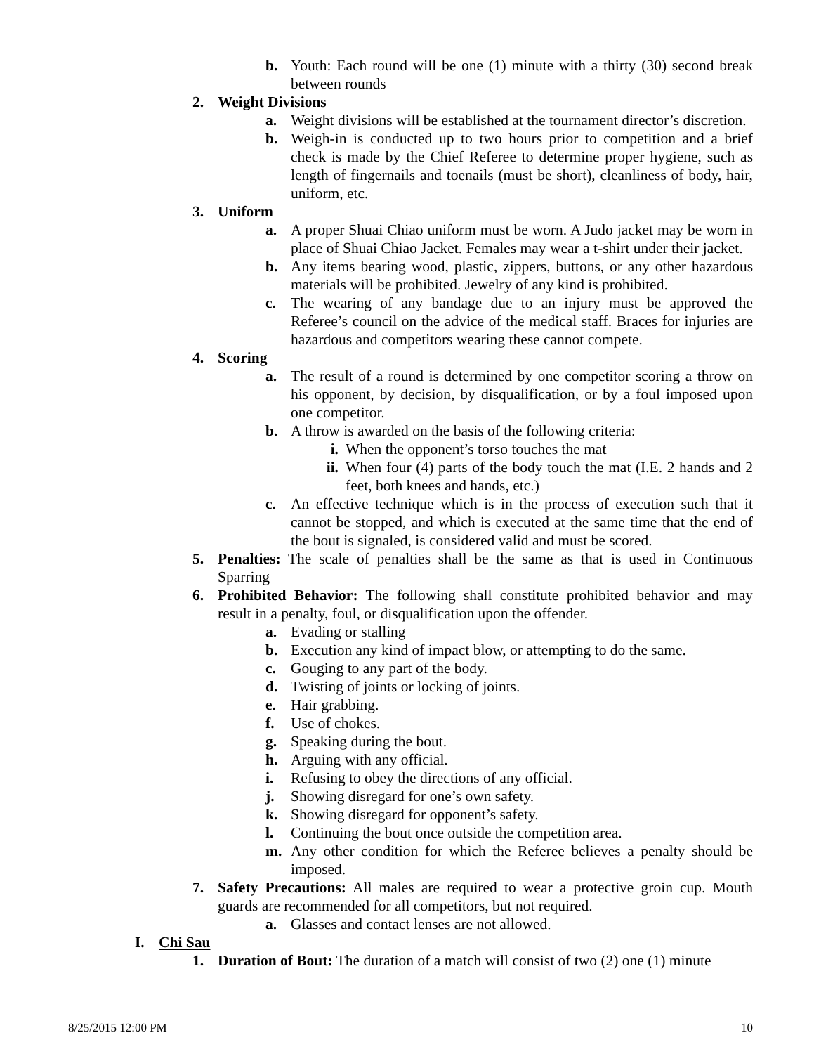b. Youth: Each round will be one (1) minute with a thirty (30) second break between rounds
2. Weight Divisions
a. Weight divisions will be established at the tournament director’s discretion.
b. Weigh-in is conducted up to two hours prior to competition and a brief check is made by the Chief Referee to determine proper hygiene, such as length of fingernails and toenails (must be short), cleanliness of body, hair, uniform, etc.
3. Uniform
a. A proper Shuai Chiao uniform must be worn. A Judo jacket may be worn in place of Shuai Chiao Jacket. Females may wear a t-shirt under their jacket.
b. Any items bearing wood, plastic, zippers, buttons, or any other hazardous materials will be prohibited. Jewelry of any kind is prohibited.
c. The wearing of any bandage due to an injury must be approved the Referee’s council on the advice of the medical staff. Braces for injuries are hazardous and competitors wearing these cannot compete.
4. Scoring
a. The result of a round is determined by one competitor scoring a throw on his opponent, by decision, by disqualification, or by a foul imposed upon one competitor.
b. A throw is awarded on the basis of the following criteria:
i. When the opponent’s torso touches the mat
ii. When four (4) parts of the body touch the mat (I.E. 2 hands and 2 feet, both knees and hands, etc.)
c. An effective technique which is in the process of execution such that it cannot be stopped, and which is executed at the same time that the end of the bout is signaled, is considered valid and must be scored.
5. Penalties: The scale of penalties shall be the same as that is used in Continuous Sparring
6. Prohibited Behavior: The following shall constitute prohibited behavior and may result in a penalty, foul, or disqualification upon the offender.
a. Evading or stalling
b. Execution any kind of impact blow, or attempting to do the same.
c. Gouging to any part of the body.
d. Twisting of joints or locking of joints.
e. Hair grabbing.
f. Use of chokes.
g. Speaking during the bout.
h. Arguing with any official.
i. Refusing to obey the directions of any official.
j. Showing disregard for one’s own safety.
k. Showing disregard for opponent’s safety.
l. Continuing the bout once outside the competition area.
m. Any other condition for which the Referee believes a penalty should be imposed.
7. Safety Precautions: All males are required to wear a protective groin cup. Mouth guards are recommended for all competitors, but not required.
a. Glasses and contact lenses are not allowed.
I. Chi Sau
1. Duration of Bout: The duration of a match will consist of two (2) one (1) minute
8/25/2015 12:00 PM 10